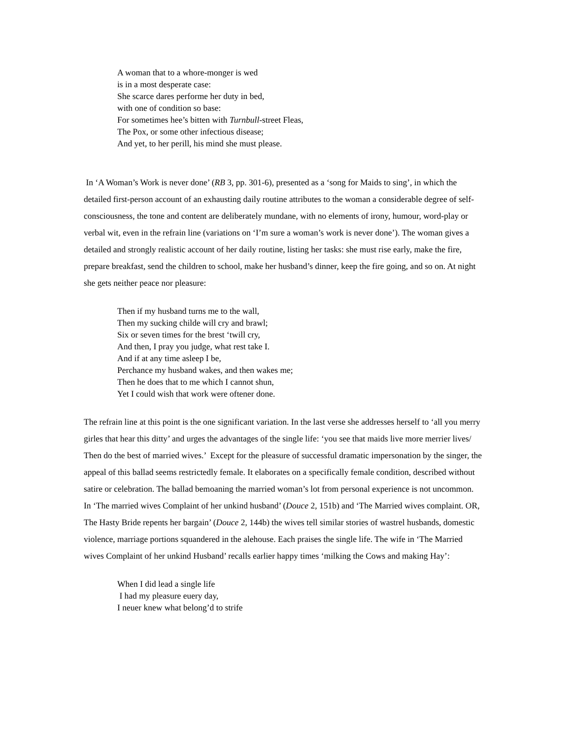A woman that to a whore-monger is wed
is in a most desperate case:
She scarce dares performe her duty in bed,
with one of condition so base:
For sometimes hee’s bitten with Turnbull-street Fleas,
The Pox, or some other infectious disease;
And yet, to her perill, his mind she must please.
In ‘A Woman’s Work is never done’ (RB 3, pp. 301-6), presented as a ‘song for Maids to sing’, in which the detailed first-person account of an exhausting daily routine attributes to the woman a considerable degree of self-consciousness, the tone and content are deliberately mundane, with no elements of irony, humour, word-play or verbal wit, even in the refrain line (variations on ‘I’m sure a woman’s work is never done’). The woman gives a detailed and strongly realistic account of her daily routine, listing her tasks: she must rise early, make the fire, prepare breakfast, send the children to school, make her husband’s dinner, keep the fire going, and so on. At night she gets neither peace nor pleasure:
Then if my husband turns me to the wall,
Then my sucking childe will cry and brawl;
Six or seven times for the brest ‘twill cry,
And then, I pray you judge, what rest take I.
And if at any time asleep I be,
Perchance my husband wakes, and then wakes me;
Then he does that to me which I cannot shun,
Yet I could wish that work were oftener done.
The refrain line at this point is the one significant variation. In the last verse she addresses herself to ‘all you merry girles that hear this ditty’ and urges the advantages of the single life: ‘you see that maids live more merrier lives/ Then do the best of married wives.’ Except for the pleasure of successful dramatic impersonation by the singer, the appeal of this ballad seems restrictedly female. It elaborates on a specifically female condition, described without satire or celebration. The ballad bemoaning the married woman’s lot from personal experience is not uncommon. In ‘The married wives Complaint of her unkind husband’ (Douce 2, 151b) and ‘The Married wives complaint. OR, The Hasty Bride repents her bargain’ (Douce 2, 144b) the wives tell similar stories of wastrel husbands, domestic violence, marriage portions squandered in the alehouse. Each praises the single life. The wife in ‘The Married wives Complaint of her unkind Husband’ recalls earlier happy times ‘milking the Cows and making Hay’:
When I did lead a single life
I had my pleasure euery day,
I neuer knew what belong’d to strife